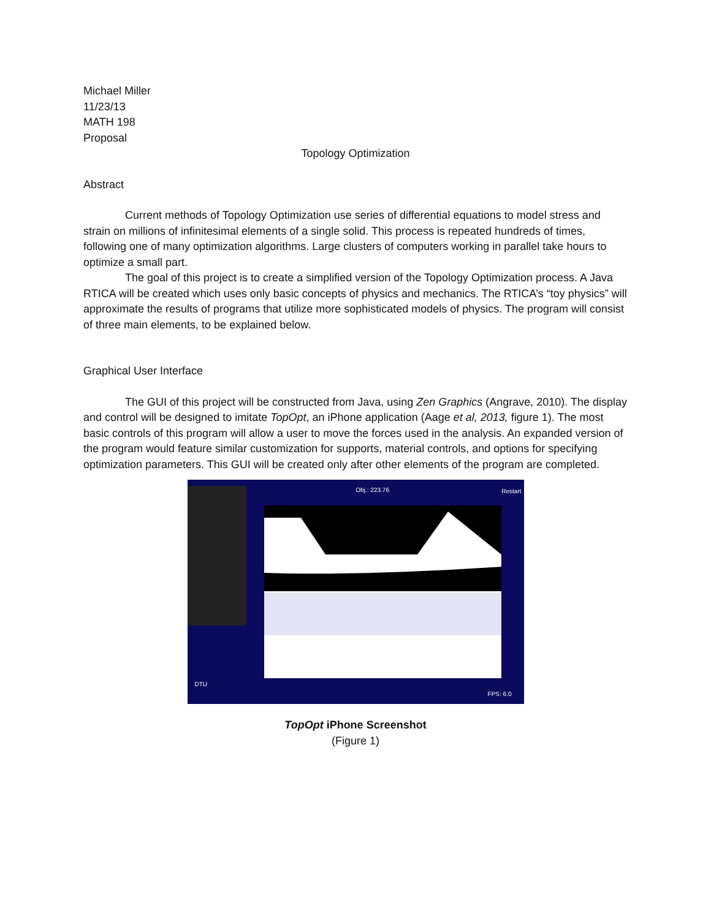Michael Miller
11/23/13
MATH 198
Proposal
Topology Optimization
Abstract
Current methods of Topology Optimization use series of differential equations to model stress and strain on millions of infinitesimal elements of a single solid. This process is repeated hundreds of times, following one of many optimization algorithms. Large clusters of computers working in parallel take hours to optimize a small part.
The goal of this project is to create a simplified version of the Topology Optimization process. A Java RTICA will be created which uses only basic concepts of physics and mechanics. The RTICA’s “toy physics” will approximate the results of programs that utilize more sophisticated models of physics. The program will consist of three main elements, to be explained below.
Graphical User Interface
The GUI of this project will be constructed from Java, using Zen Graphics (Angrave, 2010). The display and control will be designed to imitate TopOpt, an iPhone application (Aage et al, 2013, figure 1). The most basic controls of this program will allow a user to move the forces used in the analysis. An expanded version of the program would feature similar customization for supports, material controls, and options for specifying optimization parameters. This GUI will be created only after other elements of the program are completed.
Obj.: 223.76 Restart
FPS: 6.0
DTU
TopOpt iPhone Screenshot
(Figure 1)